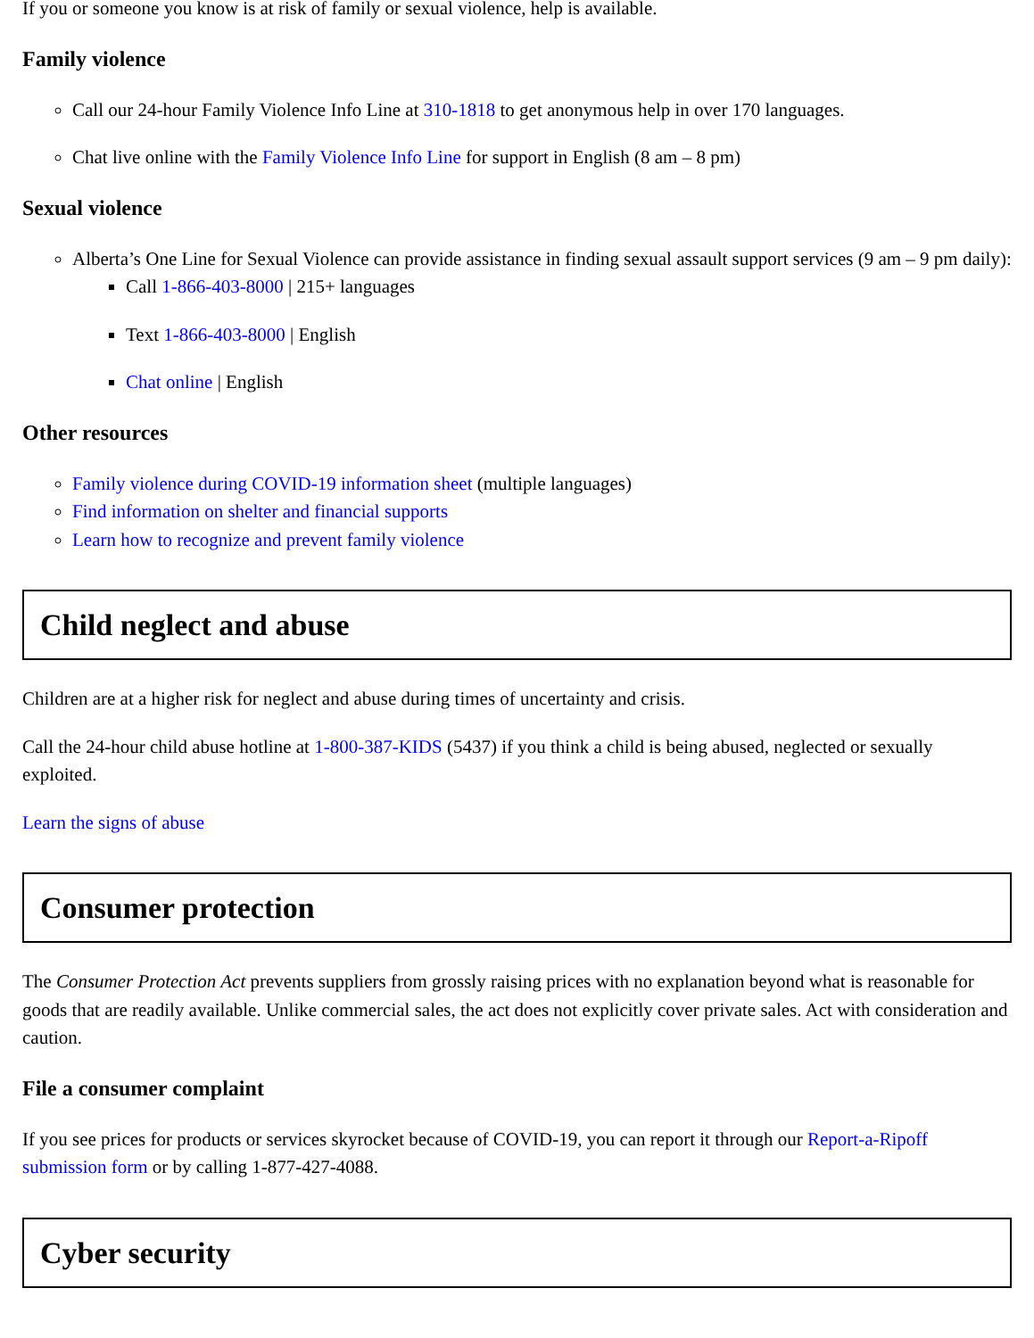If you or someone you know is at risk of family or sexual violence, help is available.
Family violence
Call our 24-hour Family Violence Info Line at 310-1818 to get anonymous help in over 170 languages.
Chat live online with the Family Violence Info Line for support in English (8 am – 8 pm)
Sexual violence
Alberta’s One Line for Sexual Violence can provide assistance in finding sexual assault support services (9 am – 9 pm daily):
Call 1-866-403-8000 | 215+ languages
Text 1-866-403-8000 | English
Chat online | English
Other resources
Family violence during COVID-19 information sheet (multiple languages)
Find information on shelter and financial supports
Learn how to recognize and prevent family violence
Child neglect and abuse
Children are at a higher risk for neglect and abuse during times of uncertainty and crisis.
Call the 24-hour child abuse hotline at 1-800-387-KIDS (5437) if you think a child is being abused, neglected or sexually exploited.
Learn the signs of abuse
Consumer protection
The Consumer Protection Act prevents suppliers from grossly raising prices with no explanation beyond what is reasonable for goods that are readily available. Unlike commercial sales, the act does not explicitly cover private sales. Act with consideration and caution.
File a consumer complaint
If you see prices for products or services skyrocket because of COVID-19, you can report it through our Report-a-Ripoff submission form or by calling 1-877-427-4088.
Cyber security